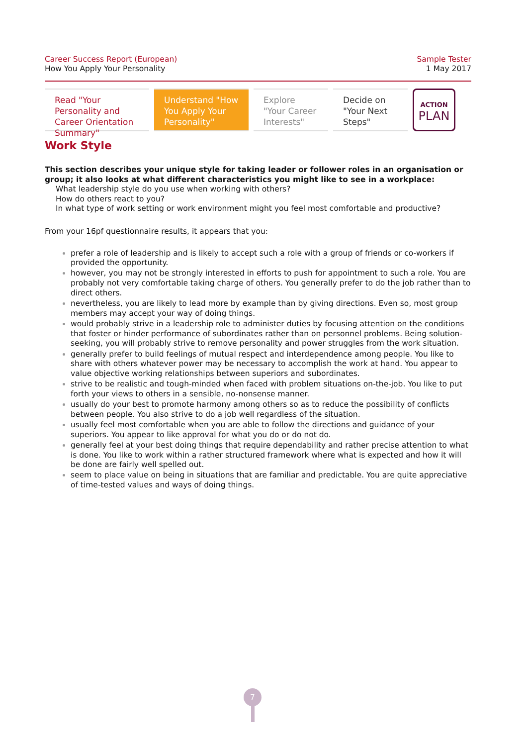Career Success Report (European)
How You Apply Your Personality
Sample Tester
1 May 2017
Read "Your Personality and Career Orientation Summary"
Understand "How You Apply Your Personality"
Explore "Your Career Interests"
Decide on "Your Next Steps"
ACTION
PLAN
Work Style
This section describes your unique style for taking leader or follower roles in an organisation or group; it also looks at what different characteristics you might like to see in a workplace:
What leadership style do you use when working with others?
How do others react to you?
In what type of work setting or work environment might you feel most comfortable and productive?
From your 16pf questionnaire results, it appears that you:
prefer a role of leadership and is likely to accept such a role with a group of friends or co-workers if provided the opportunity.
however, you may not be strongly interested in efforts to push for appointment to such a role. You are probably not very comfortable taking charge of others. You generally prefer to do the job rather than to direct others.
nevertheless, you are likely to lead more by example than by giving directions. Even so, most group members may accept your way of doing things.
would probably strive in a leadership role to administer duties by focusing attention on the conditions that foster or hinder performance of subordinates rather than on personnel problems. Being solution-seeking, you will probably strive to remove personality and power struggles from the work situation.
generally prefer to build feelings of mutual respect and interdependence among people. You like to share with others whatever power may be necessary to accomplish the work at hand. You appear to value objective working relationships between superiors and subordinates.
strive to be realistic and tough-minded when faced with problem situations on-the-job. You like to put forth your views to others in a sensible, no-nonsense manner.
usually do your best to promote harmony among others so as to reduce the possibility of conflicts between people. You also strive to do a job well regardless of the situation.
usually feel most comfortable when you are able to follow the directions and guidance of your superiors. You appear to like approval for what you do or do not do.
generally feel at your best doing things that require dependability and rather precise attention to what is done. You like to work within a rather structured framework where what is expected and how it will be done are fairly well spelled out.
seem to place value on being in situations that are familiar and predictable. You are quite appreciative of time-tested values and ways of doing things.
7